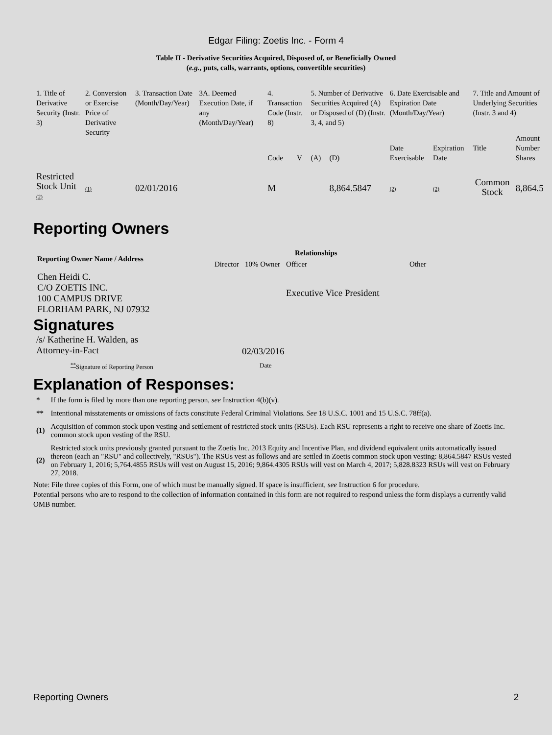Edgar Filing: Zoetis Inc. - Form 4
Table II - Derivative Securities Acquired, Disposed of, or Beneficially Owned
(e.g., puts, calls, warrants, options, convertible securities)
| 1. Title of Derivative Security (Instr. 3) | 2. Conversion or Exercise Price of Derivative Security | 3. Transaction Date (Month/Day/Year) | 3A. Deemed Execution Date, if any (Month/Day/Year) | 4. Transaction Code (Instr. 8) | | 5. Number of Derivative Securities Acquired (A) or Disposed of (D) (Instr. 3, 4, and 5) | | 6. Date Exercisable and Expiration Date (Month/Day/Year) | | 7. Title and Amount of Underlying Securities (Instr. 3 and 4) | |
| | | | | Code | V | (A) | (D) | Date Exercisable | Expiration Date | Title | Amount Number Shares |
| Restricted Stock Unit <sup>(2)</sup> | <sup>(1)</sup> | 02/01/2016 | | M | | | 8,864.5847 | <sup>(2)</sup> | <sup>(2)</sup> | Common Stock | 8,864.5 |
Reporting Owners
| Reporting Owner Name / Address | Relationships | | | |
| --- | --- | --- | --- | --- |
| | Director | 10% Owner | Officer | Other |
| Chen Heidi C. C/O ZOETIS INC. 100 CAMPUS DRIVE FLORHAM PARK, NJ 07932 | | | Executive Vice President | |
Signatures
/s/ Katherine H. Walden, as
Attorney-in-Fact
02/03/2016
<sup>**</sup> Signature of Reporting Person Date
Explanation of Responses:
| * | If the form is filed by more than one reporting person, see Instruction 4(b)(v). |
| ** | Intentional misstatements or omissions of facts constitute Federal Criminal Violations. See 18 U.S.C. 1001 and 15 U.S.C. 78ff(a). |
| (1) | Acquisition of common stock upon vesting and settlement of restricted stock units (RSUs). Each RSU represents a right to receive one share of Zoetis Inc. common stock upon vesting of the RSU. |
| (2) | Restricted stock units previously granted pursuant to the Zoetis Inc. 2013 Equity and Incentive Plan, and dividend equivalent units automatically issued thereon (each an "RSU" and collectively, "RSUs"). The RSUs vest as follows and are settled in Zoetis common stock upon vesting: 8,864.5847 RSUs vested on February 1, 2016; 5,764.4855 RSUs will vest on August 15, 2016; 9,864.4305 RSUs will vest on March 4, 2017; 5,828.8323 RSUs will vest on February 27, 2018. |
Note: File three copies of this Form, one of which must be manually signed. If space is insufficient, see Instruction 6 for procedure.
Potential persons who are to respond to the collection of information contained in this form are not required to respond unless the form displays a currently valid OMB number.
Reporting Owners 2